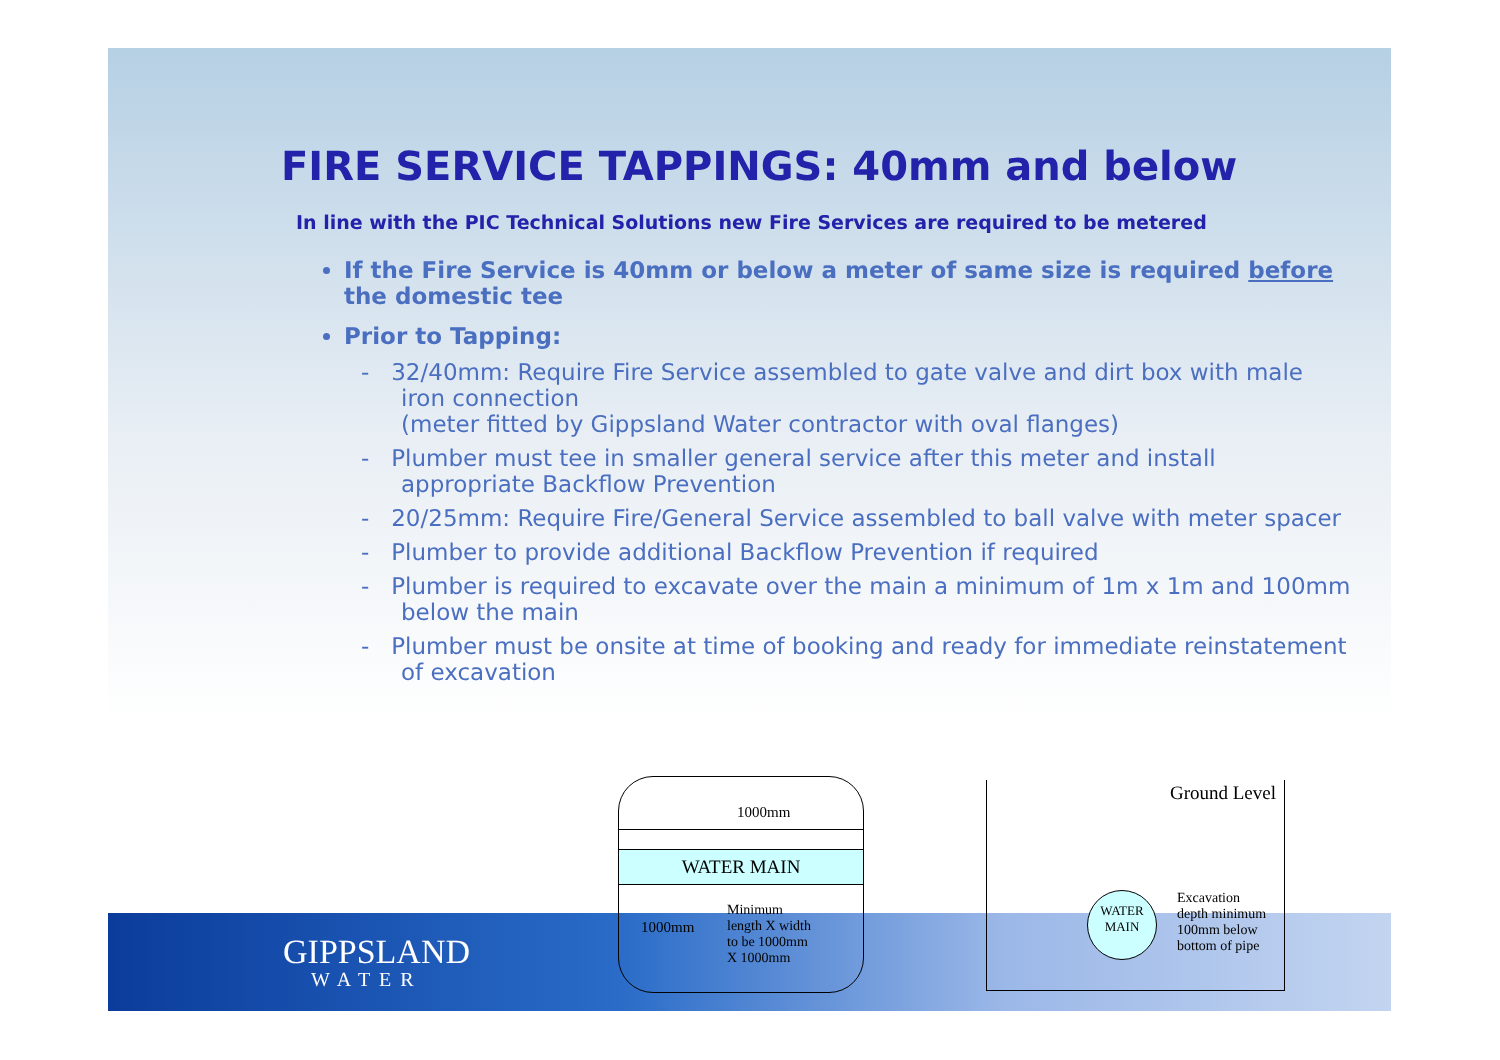FIRE SERVICE TAPPINGS: 40mm and below
In line with the PIC Technical Solutions new Fire Services are required to be metered
If the Fire Service is 40mm or below a meter of same size is required before the domestic tee
Prior to Tapping:
- 32/40mm: Require Fire Service assembled to gate valve and dirt box with male iron connection
(meter fitted by Gippsland Water contractor with oval flanges)
- Plumber must tee in smaller general service after this meter and install appropriate Backflow Prevention
- 20/25mm: Require Fire/General Service assembled to ball valve with meter spacer
- Plumber to provide additional Backflow Prevention if required
- Plumber is required to excavate over the main a minimum of 1m x 1m and 100mm below the main
- Plumber must be onsite at time of booking and ready for immediate reinstatement of excavation
GIPPSLAND
WATER
1000mm
WATER MAIN
1000mm
Minimum
length X width
to be 1000mm
X 1000mm
Ground Level
WATER
MAIN
Excavation
depth minimum
100mm below
bottom of pipe